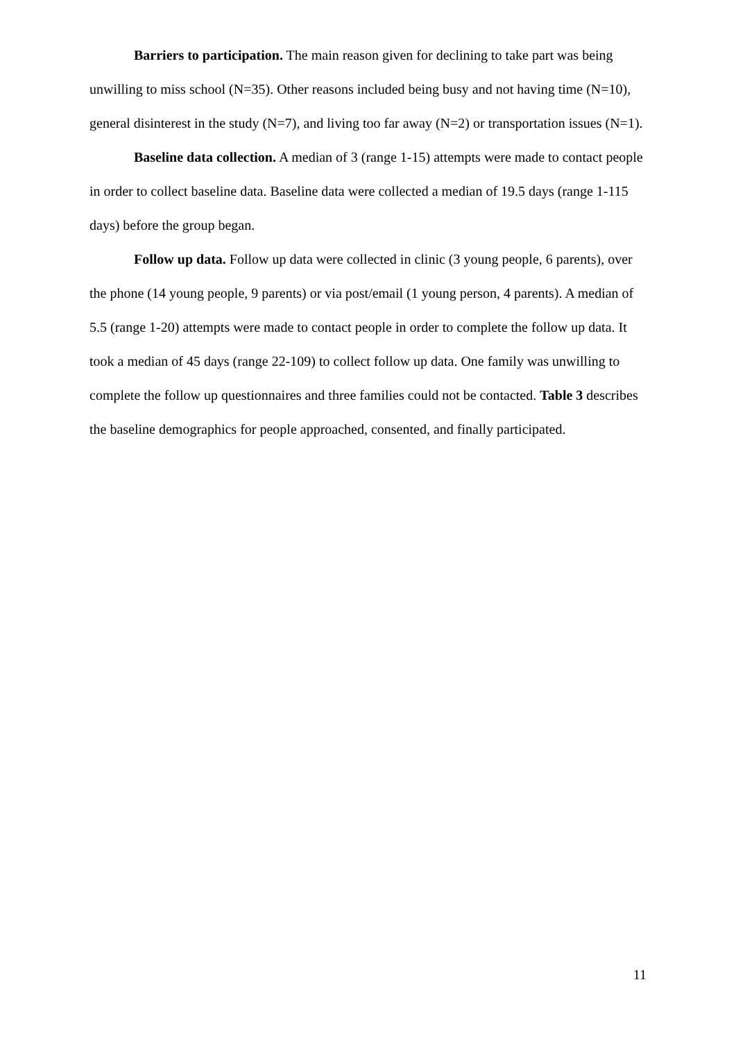Barriers to participation. The main reason given for declining to take part was being unwilling to miss school (N=35). Other reasons included being busy and not having time (N=10), general disinterest in the study (N=7), and living too far away (N=2) or transportation issues (N=1).
Baseline data collection. A median of 3 (range 1-15) attempts were made to contact people in order to collect baseline data. Baseline data were collected a median of 19.5 days (range 1-115 days) before the group began.
Follow up data. Follow up data were collected in clinic (3 young people, 6 parents), over the phone (14 young people, 9 parents) or via post/email (1 young person, 4 parents). A median of 5.5 (range 1-20) attempts were made to contact people in order to complete the follow up data. It took a median of 45 days (range 22-109) to collect follow up data. One family was unwilling to complete the follow up questionnaires and three families could not be contacted. Table 3 describes the baseline demographics for people approached, consented, and finally participated.
11